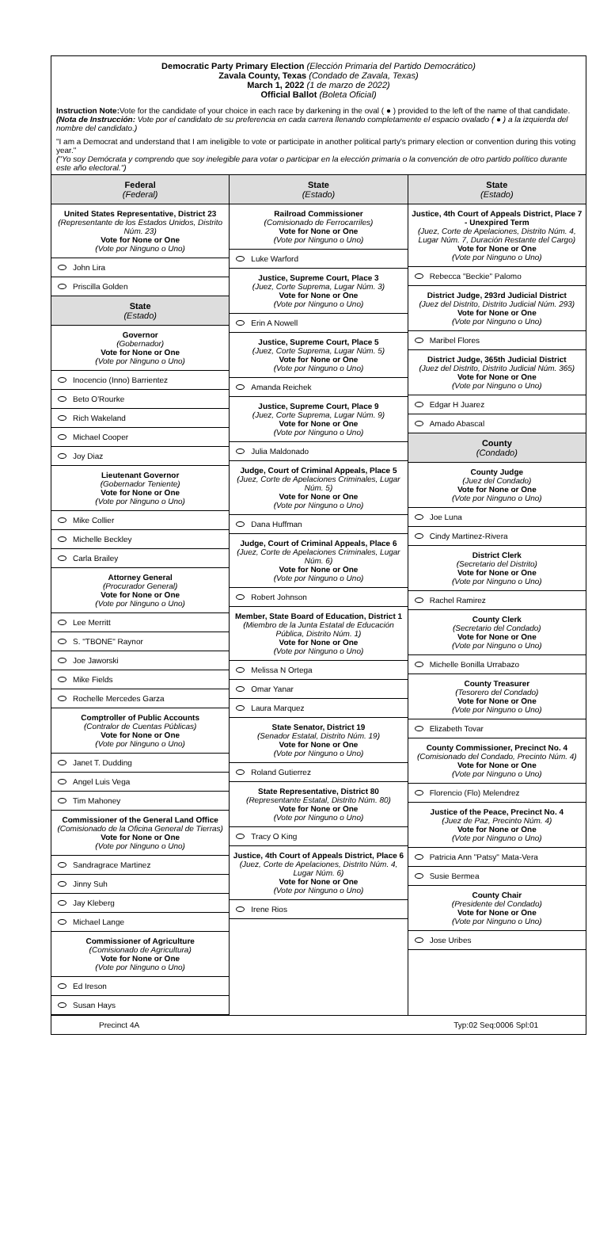Democratic Party Primary Election (Elección Primaria del Partido Democrático)
Zavala County, Texas (Condado de Zavala, Texas)
March 1, 2022 (1 de marzo de 2022)
Official Ballot (Boleta Oficial)
Instruction Note: Vote for the candidate of your choice in each race by darkening in the oval ( ● ) provided to the left of the name of that candidate.
(Nota de Instrucción: Vote por el candidato de su preferencia en cada carrera llenando completamente el espacio ovalado ( ● ) a la izquierda del nombre del candidato.)
"I am a Democrat and understand that I am ineligible to vote or participate in another political party's primary election or convention during this voting year."
("Yo soy Demócrata y comprendo que soy inelegible para votar o participar en la elección primaria o la convención de otro partido político durante este año electoral.")
Federal
(Federal)
United States Representative, District 23
(Representante de los Estados Unidos, Distrito Núm. 23)
Vote for None or One
(Vote por Ninguno o Uno)
John Lira
Priscilla Golden
State
(Estado)
Governor
(Gobernador)
Vote for None or One
(Vote por Ninguno o Uno)
Inocencio (Inno) Barrientez
Beto O'Rourke
Rich Wakeland
Michael Cooper
Joy Diaz
Lieutenant Governor
(Gobernador Teniente)
Vote for None or One
(Vote por Ninguno o Uno)
Mike Collier
Michelle Beckley
Carla Brailey
Attorney General
(Procurador General)
Vote for None or One
(Vote por Ninguno o Uno)
Lee Merritt
S. "TBONE" Raynor
Joe Jaworski
Mike Fields
Rochelle Mercedes Garza
Comptroller of Public Accounts
(Contralor de Cuentas Públicas)
Vote for None or One
(Vote por Ninguno o Uno)
Janet T. Dudding
Angel Luis Vega
Tim Mahoney
Commissioner of the General Land Office
(Comisionado de la Oficina General de Tierras)
Vote for None or One
(Vote por Ninguno o Uno)
Sandragrace Martinez
Jinny Suh
Jay Kleberg
Michael Lange
Commissioner of Agriculture
(Comisionado de Agricultura)
Vote for None or One
(Vote por Ninguno o Uno)
Ed Ireson
Susan Hays
State
(Estado)
Railroad Commissioner
(Comisionado de Ferrocarriles)
Vote for None or One
(Vote por Ninguno o Uno)
Luke Warford
Justice, Supreme Court, Place 3
(Juez, Corte Suprema, Lugar Núm. 3)
Vote for None or One
(Vote por Ninguno o Uno)
Erin A Nowell
Justice, Supreme Court, Place 5
(Juez, Corte Suprema, Lugar Núm. 5)
Vote for None or One
(Vote por Ninguno o Uno)
Amanda Reichek
Justice, Supreme Court, Place 9
(Juez, Corte Suprema, Lugar Núm. 9)
Vote for None or One
(Vote por Ninguno o Uno)
Julia Maldonado
Judge, Court of Criminal Appeals, Place 5
(Juez, Corte de Apelaciones Criminales, Lugar Núm. 5)
Vote for None or One
(Vote por Ninguno o Uno)
Dana Huffman
Judge, Court of Criminal Appeals, Place 6
(Juez, Corte de Apelaciones Criminales, Lugar Núm. 6)
Vote for None or One
(Vote por Ninguno o Uno)
Robert Johnson
Member, State Board of Education, District 1
(Miembro de la Junta Estatal de Educación Pública, Distrito Núm. 1)
Vote for None or One
(Vote por Ninguno o Uno)
Melissa N Ortega
Omar Yanar
Laura Marquez
State Senator, District 19
(Senador Estatal, Distrito Núm. 19)
Vote for None or One
(Vote por Ninguno o Uno)
Roland Gutierrez
State Representative, District 80
(Representante Estatal, Distrito Núm. 80)
Vote for None or One
(Vote por Ninguno o Uno)
Tracy O King
Justice, 4th Court of Appeals District, Place 6
(Juez, Corte de Apelaciones, Distrito Núm. 4, Lugar Núm. 6)
Vote for None or One
(Vote por Ninguno o Uno)
Irene Rios
State
(Estado)
Justice, 4th Court of Appeals District, Place 7 - Unexpired Term
(Juez, Corte de Apelaciones, Distrito Núm. 4, Lugar Núm. 7, Duración Restante del Cargo)
Vote for None or One
(Vote por Ninguno o Uno)
Rebecca "Beckie" Palomo
District Judge, 293rd Judicial District
(Juez del Distrito, Distrito Judicial Núm. 293)
Vote for None or One
(Vote por Ninguno o Uno)
Maribel Flores
District Judge, 365th Judicial District
(Juez del Distrito, Distrito Judicial Núm. 365)
Vote for None or One
(Vote por Ninguno o Uno)
Edgar H Juarez
Amado Abascal
County
(Condado)
County Judge
(Juez del Condado)
Vote for None or One
(Vote por Ninguno o Uno)
Joe Luna
Cindy Martinez-Rivera
District Clerk
(Secretario del Distrito)
Vote for None or One
(Vote por Ninguno o Uno)
Rachel Ramirez
County Clerk
(Secretario del Condado)
Vote for None or One
(Vote por Ninguno o Uno)
Michelle Bonilla Urrabazo
County Treasurer
(Tesorero del Condado)
Vote for None or One
(Vote por Ninguno o Uno)
Elizabeth Tovar
County Commissioner, Precinct No. 4
(Comisionado del Condado, Precinto Núm. 4)
Vote for None or One
(Vote por Ninguno o Uno)
Florencio (Flo) Melendrez
Justice of the Peace, Precinct No. 4
(Juez de Paz, Precinto Núm. 4)
Vote for None or One
(Vote por Ninguno o Uno)
Patricia Ann "Patsy" Mata-Vera
Susie Bermea
County Chair
(Presidente del Condado)
Vote for None or One
(Vote por Ninguno o Uno)
Jose Uribes
Precinct 4A Typ:02 Seq:0006 Spl:01